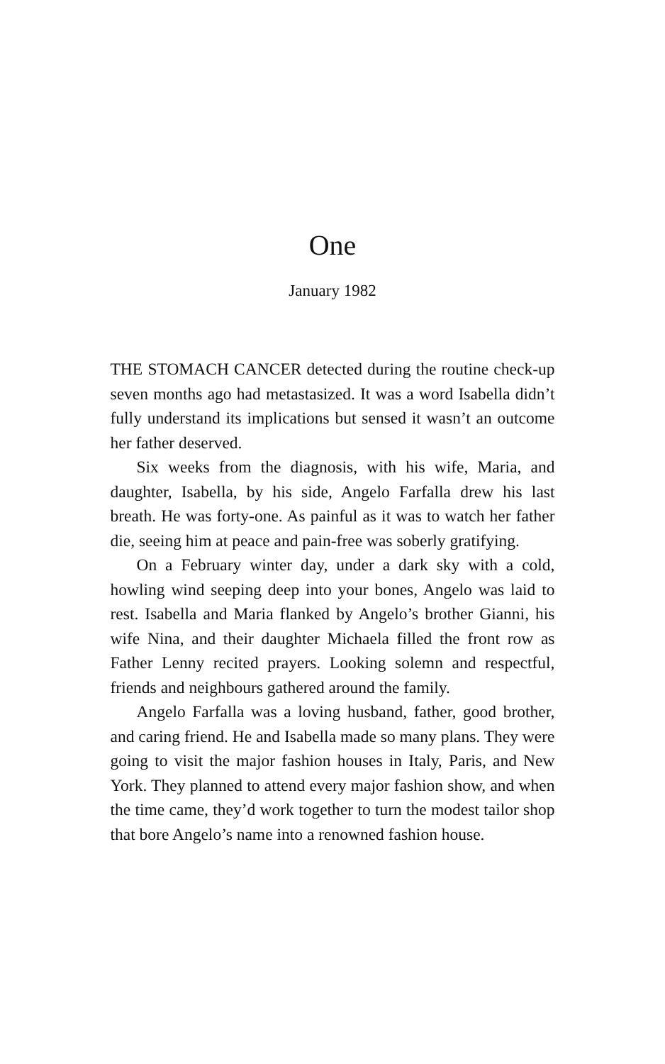One
January 1982
THE STOMACH CANCER detected during the routine check-up seven months ago had metastasized. It was a word Isabella didn’t fully understand its implications but sensed it wasn’t an outcome her father deserved.
Six weeks from the diagnosis, with his wife, Maria, and daughter, Isabella, by his side, Angelo Farfalla drew his last breath. He was forty-one. As painful as it was to watch her father die, seeing him at peace and pain-free was soberly gratifying.
On a February winter day, under a dark sky with a cold, howling wind seeping deep into your bones, Angelo was laid to rest. Isabella and Maria flanked by Angelo’s brother Gianni, his wife Nina, and their daughter Michaela filled the front row as Father Lenny recited prayers. Looking solemn and respectful, friends and neighbours gathered around the family.
Angelo Farfalla was a loving husband, father, good brother, and caring friend. He and Isabella made so many plans. They were going to visit the major fashion houses in Italy, Paris, and New York. They planned to attend every major fashion show, and when the time came, they’d work together to turn the modest tailor shop that bore Angelo’s name into a renowned fashion house.